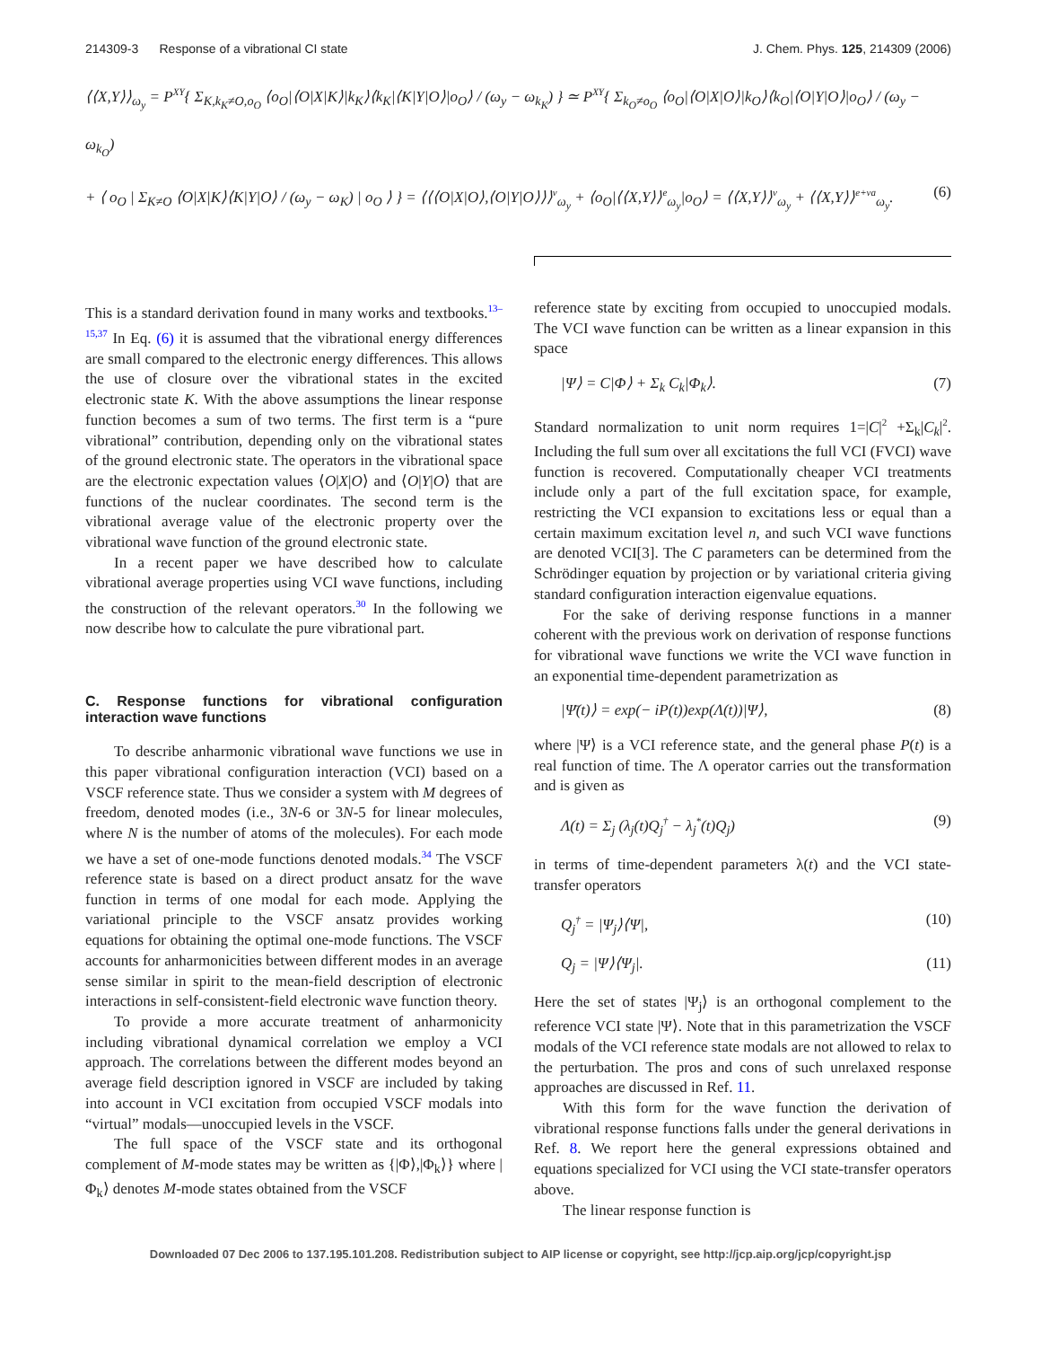214309-3 Response of a vibrational CI state J. Chem. Phys. 125, 214309 (2006)
⟨⟨X,Y⟩⟩<sub>ω<sub>y</sub></sub> = P<sup>XY</sup>{ Σ<sub>K,k<sub>K</sub>≠O,o<sub>O</sub></sub> ⟨o<sub>O</sub>|⟨O|X|K⟩|k<sub>K</sub>⟩⟨k<sub>K</sub>|⟨K|Y|O⟩|o<sub>O</sub>⟩ / (ω<sub>y</sub> − ω<sub>k<sub>K</sub></sub>) } ≃ P<sup>XY</sup>{ Σ<sub>k<sub>O</sub>≠o<sub>O</sub></sub> ⟨o<sub>O</sub>|⟨O|X|O⟩|k<sub>O</sub>⟩⟨k<sub>O</sub>|⟨O|Y|O⟩|o<sub>O</sub>⟩ / (ω<sub>y</sub> − ω<sub>k<sub>O</sub></sub>)
+ ⟨ o<sub>O</sub> | Σ<sub>K≠O</sub> ⟨O|X|K⟩⟨K|Y|O⟩ / (ω<sub>y</sub> − ω<sub>K</sub>) | o<sub>O</sub> ⟩ } = ⟨⟨⟨O|X|O⟩,⟨O|Y|O⟩⟩⟩<sup>v</sup><sub>ω<sub>y</sub></sub> + ⟨o<sub>O</sub>|⟨⟨X,Y⟩⟩<sup>e</sup><sub>ω<sub>y</sub></sub>|o<sub>O</sub>⟩ = ⟨⟨X,Y⟩⟩<sup>v</sup><sub>ω<sub>y</sub></sub> + ⟨⟨X,Y⟩⟩<sup>e+va</sup><sub>ω<sub>y</sub></sub>. (6)
This is a standard derivation found in many works and textbooks.<sup>13–15,37</sup> In Eq. (6) it is assumed that the vibrational energy differences are small compared to the electronic energy differences. This allows the use of closure over the vibrational states in the excited electronic state K. With the above assumptions the linear response function becomes a sum of two terms. The first term is a “pure vibrational” contribution, depending only on the vibrational states of the ground electronic state. The operators in the vibrational space are the electronic expectation values ⟨O|X|O⟩ and ⟨O|Y|O⟩ that are functions of the nuclear coordinates. The second term is the vibrational average value of the electronic property over the vibrational wave function of the ground electronic state.
In a recent paper we have described how to calculate vibrational average properties using VCI wave functions, including the construction of the relevant operators.<sup>30</sup> In the following we now describe how to calculate the pure vibrational part.
C. Response functions for vibrational configuration interaction wave functions
To describe anharmonic vibrational wave functions we use in this paper vibrational configuration interaction (VCI) based on a VSCF reference state. Thus we consider a system with M degrees of freedom, denoted modes (i.e., 3N-6 or 3N-5 for linear molecules, where N is the number of atoms of the molecules). For each mode we have a set of one-mode functions denoted modals.<sup>34</sup> The VSCF reference state is based on a direct product ansatz for the wave function in terms of one modal for each mode. Applying the variational principle to the VSCF ansatz provides working equations for obtaining the optimal one-mode functions. The VSCF accounts for anharmonicities between different modes in an average sense similar in spirit to the mean-field description of electronic interactions in self-consistent-field electronic wave function theory.
To provide a more accurate treatment of anharmonicity including vibrational dynamical correlation we employ a VCI approach. The correlations between the different modes beyond an average field description ignored in VSCF are included by taking into account in VCI excitation from occupied VSCF modals into “virtual” modals—unoccupied levels in the VSCF.
The full space of the VSCF state and its orthogonal complement of M-mode states may be written as {|Φ⟩,|Φ<sub>k</sub>⟩} where |Φ<sub>k</sub>⟩ denotes M-mode states obtained from the VSCF
reference state by exciting from occupied to unoccupied modals. The VCI wave function can be written as a linear expansion in this space
|Ψ⟩ = C|Φ⟩ + Σ<sub>k</sub> C<sub>k</sub>|Φ<sub>k</sub>⟩. (7)
Standard normalization to unit norm requires 1=|C|<sup>2</sup> +Σ<sub>k</sub>|C<sub>k</sub>|<sup>2</sup>. Including the full sum over all excitations the full VCI (FVCI) wave function is recovered. Computationally cheaper VCI treatments include only a part of the full excitation space, for example, restricting the VCI expansion to excitations less or equal than a certain maximum excitation level n, and such VCI wave functions are denoted VCI[3]. The C parameters can be determined from the Schrödinger equation by projection or by variational criteria giving standard configuration interaction eigenvalue equations.
For the sake of deriving response functions in a manner coherent with the previous work on derivation of response functions for vibrational wave functions we write the VCI wave function in an exponential time-dependent parametrization as
|Ψ̄(t)⟩ = exp(− iP(t))exp(Λ(t))|Ψ⟩, (8)
where |Ψ⟩ is a VCI reference state, and the general phase P(t) is a real function of time. The Λ operator carries out the transformation and is given as
Λ(t) = Σ<sub>j</sub> (λ<sub>j</sub>(t)Q<sub>j</sub><sup>†</sup> − λ<sub>j</sub><sup>*</sup>(t)Q<sub>j</sub>) (9)
in terms of time-dependent parameters λ(t) and the VCI state-transfer operators
Q<sub>j</sub><sup>†</sup> = |Ψ<sub>j</sub>⟩⟨Ψ|, (10)
Q<sub>j</sub> = |Ψ⟩⟨Ψ<sub>j</sub>|. (11)
Here the set of states |Ψ<sub>j</sub>⟩ is an orthogonal complement to the reference VCI state |Ψ⟩. Note that in this parametrization the VSCF modals of the VCI reference state modals are not allowed to relax to the perturbation. The pros and cons of such unrelaxed response approaches are discussed in Ref. 11.
With this form for the wave function the derivation of vibrational response functions falls under the general derivations in Ref. 8. We report here the general expressions obtained and equations specialized for VCI using the VCI state-transfer operators above.
The linear response function is
Downloaded 07 Dec 2006 to 137.195.101.208. Redistribution subject to AIP license or copyright, see http://jcp.aip.org/jcp/copyright.jsp